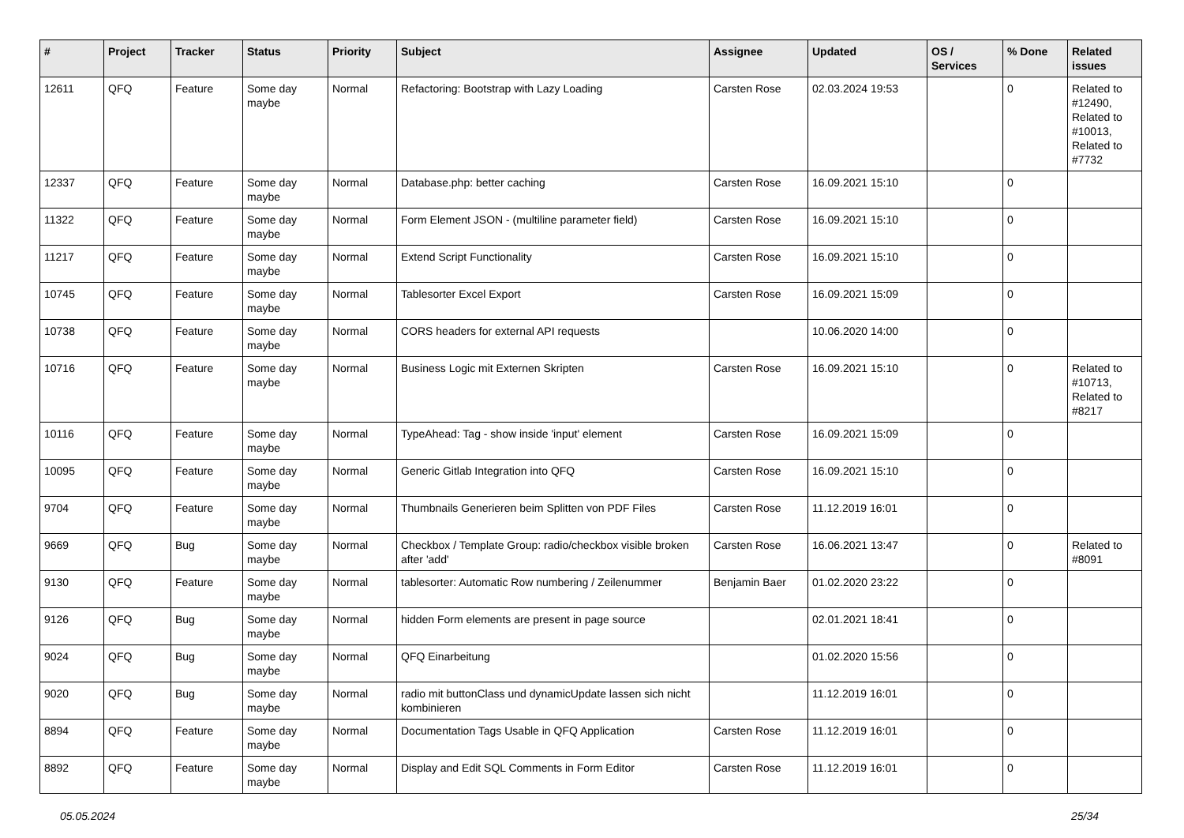| # | Project | Tracker | Status | Priority | Subject | Assignee | Updated | OS / Services | % Done | Related issues |
| --- | --- | --- | --- | --- | --- | --- | --- | --- | --- | --- |
| 12611 | QFQ | Feature | Some day maybe | Normal | Refactoring: Bootstrap with Lazy Loading | Carsten Rose | 02.03.2024 19:53 | | 0 | Related to #12490, Related to #10013, Related to #7732 |
| 12337 | QFQ | Feature | Some day maybe | Normal | Database.php: better caching | Carsten Rose | 16.09.2021 15:10 | | 0 | |
| 11322 | QFQ | Feature | Some day maybe | Normal | Form Element JSON - (multiline parameter field) | Carsten Rose | 16.09.2021 15:10 | | 0 | |
| 11217 | QFQ | Feature | Some day maybe | Normal | Extend Script Functionality | Carsten Rose | 16.09.2021 15:10 | | 0 | |
| 10745 | QFQ | Feature | Some day maybe | Normal | Tablesorter Excel Export | Carsten Rose | 16.09.2021 15:09 | | 0 | |
| 10738 | QFQ | Feature | Some day maybe | Normal | CORS headers for external API requests | | 10.06.2020 14:00 | | 0 | |
| 10716 | QFQ | Feature | Some day maybe | Normal | Business Logic mit Externen Skripten | Carsten Rose | 16.09.2021 15:10 | | 0 | Related to #10713, Related to #8217 |
| 10116 | QFQ | Feature | Some day maybe | Normal | TypeAhead: Tag - show inside 'input' element | Carsten Rose | 16.09.2021 15:09 | | 0 | |
| 10095 | QFQ | Feature | Some day maybe | Normal | Generic Gitlab Integration into QFQ | Carsten Rose | 16.09.2021 15:10 | | 0 | |
| 9704 | QFQ | Feature | Some day maybe | Normal | Thumbnails Generieren beim Splitten von PDF Files | Carsten Rose | 11.12.2019 16:01 | | 0 | |
| 9669 | QFQ | Bug | Some day maybe | Normal | Checkbox / Template Group: radio/checkbox visible broken after 'add' | Carsten Rose | 16.06.2021 13:47 | | 0 | Related to #8091 |
| 9130 | QFQ | Feature | Some day maybe | Normal | tablesorter: Automatic Row numbering / Zeilenummer | Benjamin Baer | 01.02.2020 23:22 | | 0 | |
| 9126 | QFQ | Bug | Some day maybe | Normal | hidden Form elements are present in page source | | 02.01.2021 18:41 | | 0 | |
| 9024 | QFQ | Bug | Some day maybe | Normal | QFQ Einarbeitung | | 01.02.2020 15:56 | | 0 | |
| 9020 | QFQ | Bug | Some day maybe | Normal | radio mit buttonClass und dynamicUpdate lassen sich nicht kombinieren | | 11.12.2019 16:01 | | 0 | |
| 8894 | QFQ | Feature | Some day maybe | Normal | Documentation Tags Usable in QFQ Application | Carsten Rose | 11.12.2019 16:01 | | 0 | |
| 8892 | QFQ | Feature | Some day maybe | Normal | Display and Edit SQL Comments in Form Editor | Carsten Rose | 11.12.2019 16:01 | | 0 | |
05.05.2024 25/34